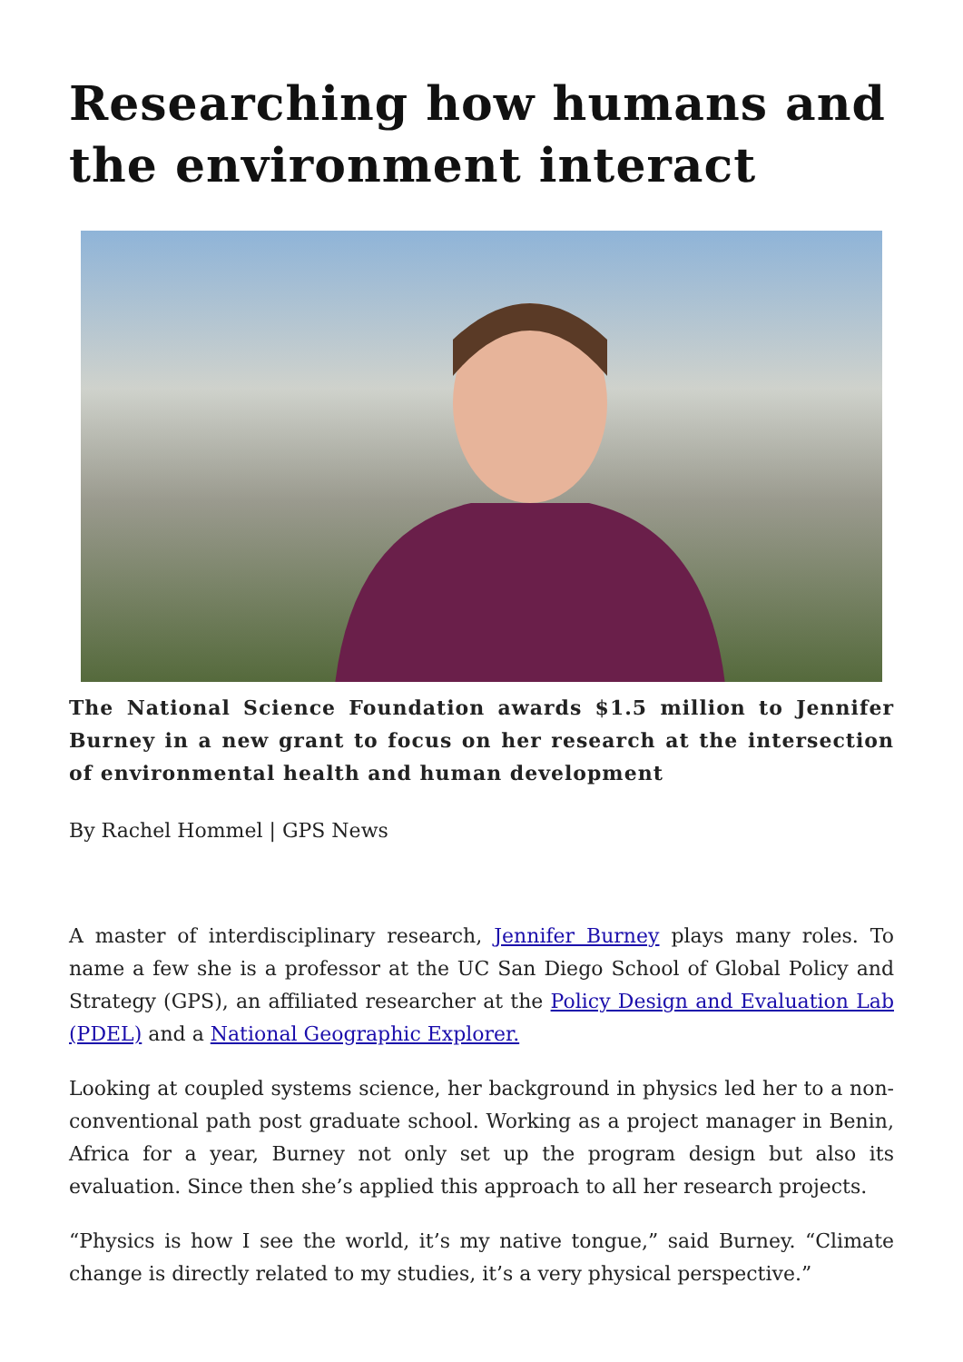Researching how humans and the environment interact
The National Science Foundation awards $1.5 million to Jennifer Burney in a new grant to focus on her research at the intersection of environmental health and human development
By Rachel Hommel | GPS News
A master of interdisciplinary research, Jennifer Burney plays many roles. To name a few she is a professor at the UC San Diego School of Global Policy and Strategy (GPS), an affiliated researcher at the Policy Design and Evaluation Lab (PDEL) and a National Geographic Explorer.
Looking at coupled systems science, her background in physics led her to a non-conventional path post graduate school. Working as a project manager in Benin, Africa for a year, Burney not only set up the program design but also its evaluation. Since then she’s applied this approach to all her research projects.
“Physics is how I see the world, it’s my native tongue,” said Burney. “Climate change is directly related to my studies, it’s a very physical perspective.”